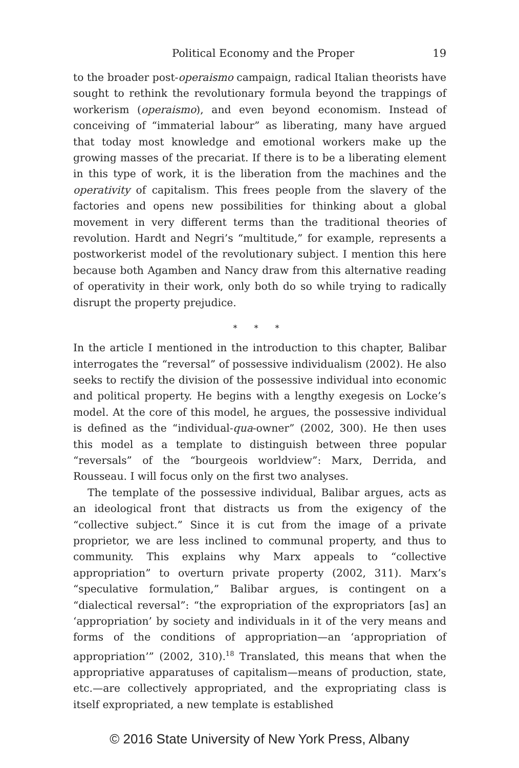Political Economy and the Proper 19
to the broader post-operaismo campaign, radical Italian theorists have sought to rethink the revolutionary formula beyond the trappings of workerism (operaismo), and even beyond economism. Instead of conceiving of “immaterial labour” as liberating, many have argued that today most knowledge and emotional workers make up the growing masses of the precariat. If there is to be a liberating element in this type of work, it is the liberation from the machines and the operativity of capitalism. This frees people from the slavery of the factories and opens new possibilities for thinking about a global movement in very different terms than the traditional theories of revolution. Hardt and Negri’s “multitude,” for example, represents a postworkerist model of the revolutionary subject. I mention this here because both Agamben and Nancy draw from this alternative reading of operativity in their work, only both do so while trying to radically disrupt the property prejudice.
* * *
In the article I mentioned in the introduction to this chapter, Balibar interrogates the “reversal” of possessive individualism (2002). He also seeks to rectify the division of the possessive individual into economic and political property. He begins with a lengthy exegesis on Locke’s model. At the core of this model, he argues, the possessive individual is defined as the “individual-qua-owner” (2002, 300). He then uses this model as a template to distinguish between three popular “reversals” of the “bourgeois worldview”: Marx, Derrida, and Rousseau. I will focus only on the first two analyses.
The template of the possessive individual, Balibar argues, acts as an ideological front that distracts us from the exigency of the “collective subject.” Since it is cut from the image of a private proprietor, we are less inclined to communal property, and thus to community. This explains why Marx appeals to “collective appropriation” to overturn private property (2002, 311). Marx’s “speculative formulation,” Balibar argues, is contingent on a “dialectical reversal”: “the expropriation of the expropriators [as] an ‘appropriation’ by society and individuals in it of the very means and forms of the conditions of appropriation—an ‘appropriation of appropriation’” (2002, 310).<sup>18</sup> Translated, this means that when the appropriative apparatuses of capitalism—means of production, state, etc.—are collectively appropriated, and the expropriating class is itself expropriated, a new template is established
© 2016 State University of New York Press, Albany